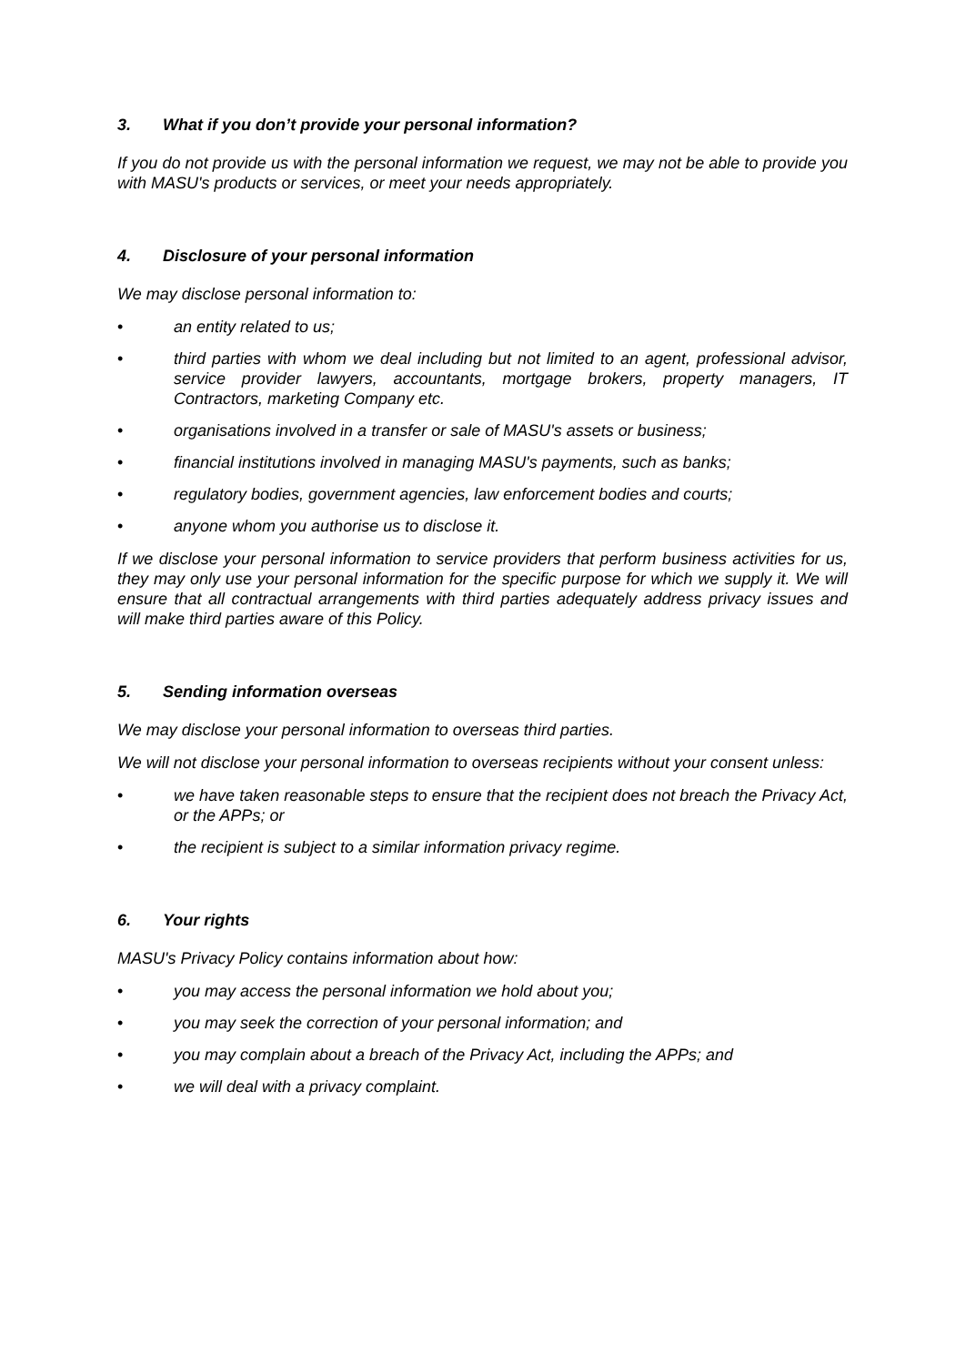3. What if you don’t provide your personal information?
If you do not provide us with the personal information we request, we may not be able to provide you with MASU's products or services, or meet your needs appropriately.
4. Disclosure of your personal information
We may disclose personal information to:
• an entity related to us;
• third parties with whom we deal including but not limited to an agent, professional advisor, service provider lawyers, accountants, mortgage brokers, property managers, IT Contractors, marketing Company etc.
• organisations involved in a transfer or sale of MASU's assets or business;
• financial institutions involved in managing MASU's payments, such as banks;
• regulatory bodies, government agencies, law enforcement bodies and courts;
• anyone whom you authorise us to disclose it.
If we disclose your personal information to service providers that perform business activities for us, they may only use your personal information for the specific purpose for which we supply it. We will ensure that all contractual arrangements with third parties adequately address privacy issues and will make third parties aware of this Policy.
5. Sending information overseas
We may disclose your personal information to overseas third parties.
We will not disclose your personal information to overseas recipients without your consent unless:
• we have taken reasonable steps to ensure that the recipient does not breach the Privacy Act, or the APPs; or
• the recipient is subject to a similar information privacy regime.
6. Your rights
MASU's Privacy Policy contains information about how:
• you may access the personal information we hold about you;
• you may seek the correction of your personal information; and
• you may complain about a breach of the Privacy Act, including the APPs; and
• we will deal with a privacy complaint.